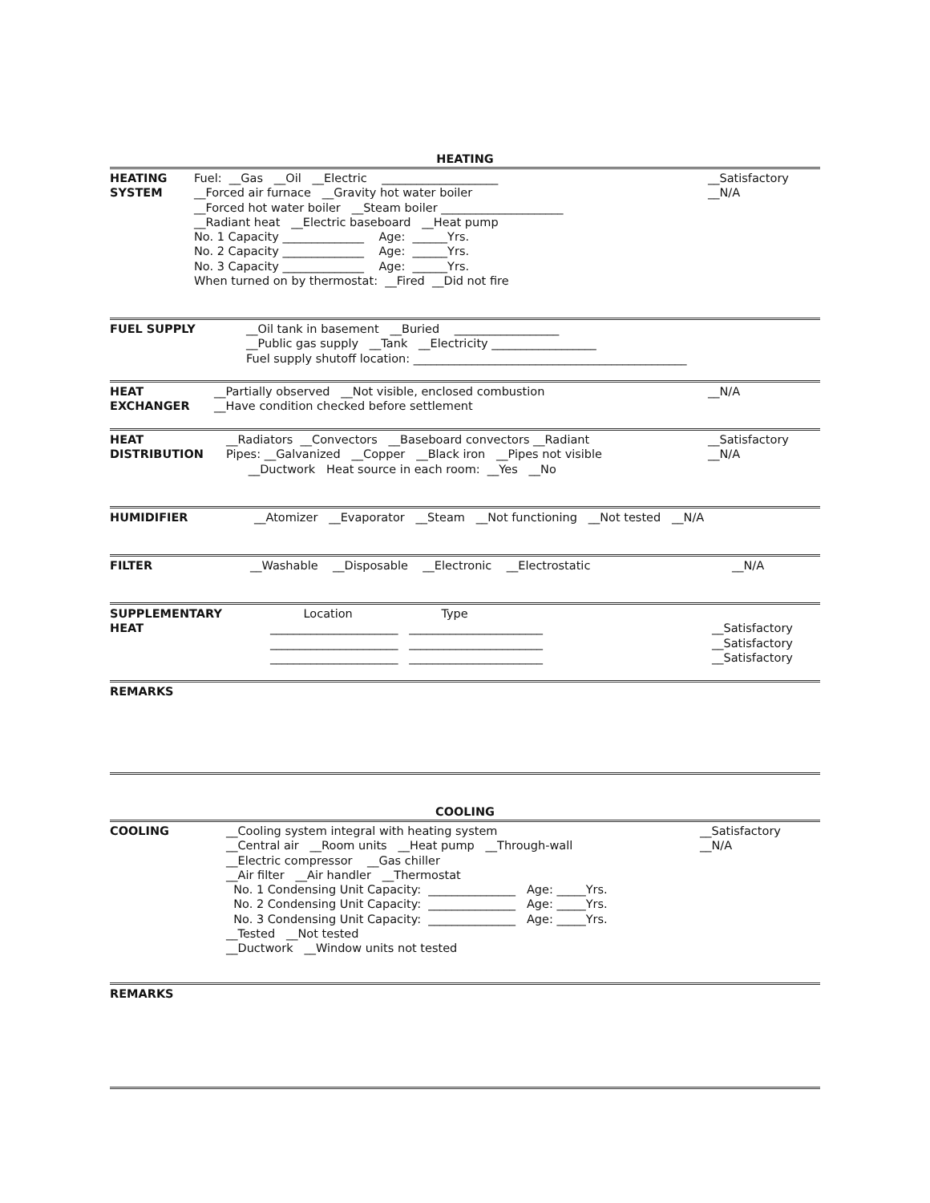HEATING
HEATING SYSTEM
Fuel: __Gas __Oil __Electric ____________________ __Forced air furnace __Gravity hot water boiler __Forced hot water boiler __Steam boiler _____________________ __Radiant heat __Electric baseboard __Heat pump No. 1 Capacity ______________ Age: ______Yrs. No. 2 Capacity ______________ Age: ______Yrs. No. 3 Capacity ______________ Age: ______Yrs. When turned on by thermostat: __Fired __Did not fire
__Satisfactory __N/A
FUEL SUPPLY
__Oil tank in basement __Buried __________________ __Public gas supply __Tank __Electricity __________________ Fuel supply shutoff location: _______________________________________________
HEAT EXCHANGER
__Partially observed __Not visible, enclosed combustion __Have condition checked before settlement
__N/A
HEAT DISTRIBUTION
__Radiators __Convectors __Baseboard convectors __Radiant Pipes: __Galvanized __Copper __Black iron __Pipes not visible __Ductwork Heat source in each room: __Yes __No
__Satisfactory __N/A
HUMIDIFIER
__Atomizer __Evaporator __Steam __Not functioning __Not tested __N/A
FILTER
__Washable __Disposable __Electronic __Electrostatic
__N/A
SUPPLEMENTARY HEAT
Location Type ______________________ _______________________ ______________________ _______________________ ______________________ _______________________
__Satisfactory __Satisfactory __Satisfactory
REMARKS
COOLING
COOLING
__Cooling system integral with heating system __Central air __Room units __Heat pump __Through-wall __Electric compressor __Gas chiller __Air filter __Air handler __Thermostat No. 1 Condensing Unit Capacity: _______________ Age: _____Yrs. No. 2 Condensing Unit Capacity: _______________ Age: _____Yrs. No. 3 Condensing Unit Capacity: _______________ Age: _____Yrs. __Tested __Not tested __Ductwork __Window units not tested
__Satisfactory __N/A
REMARKS